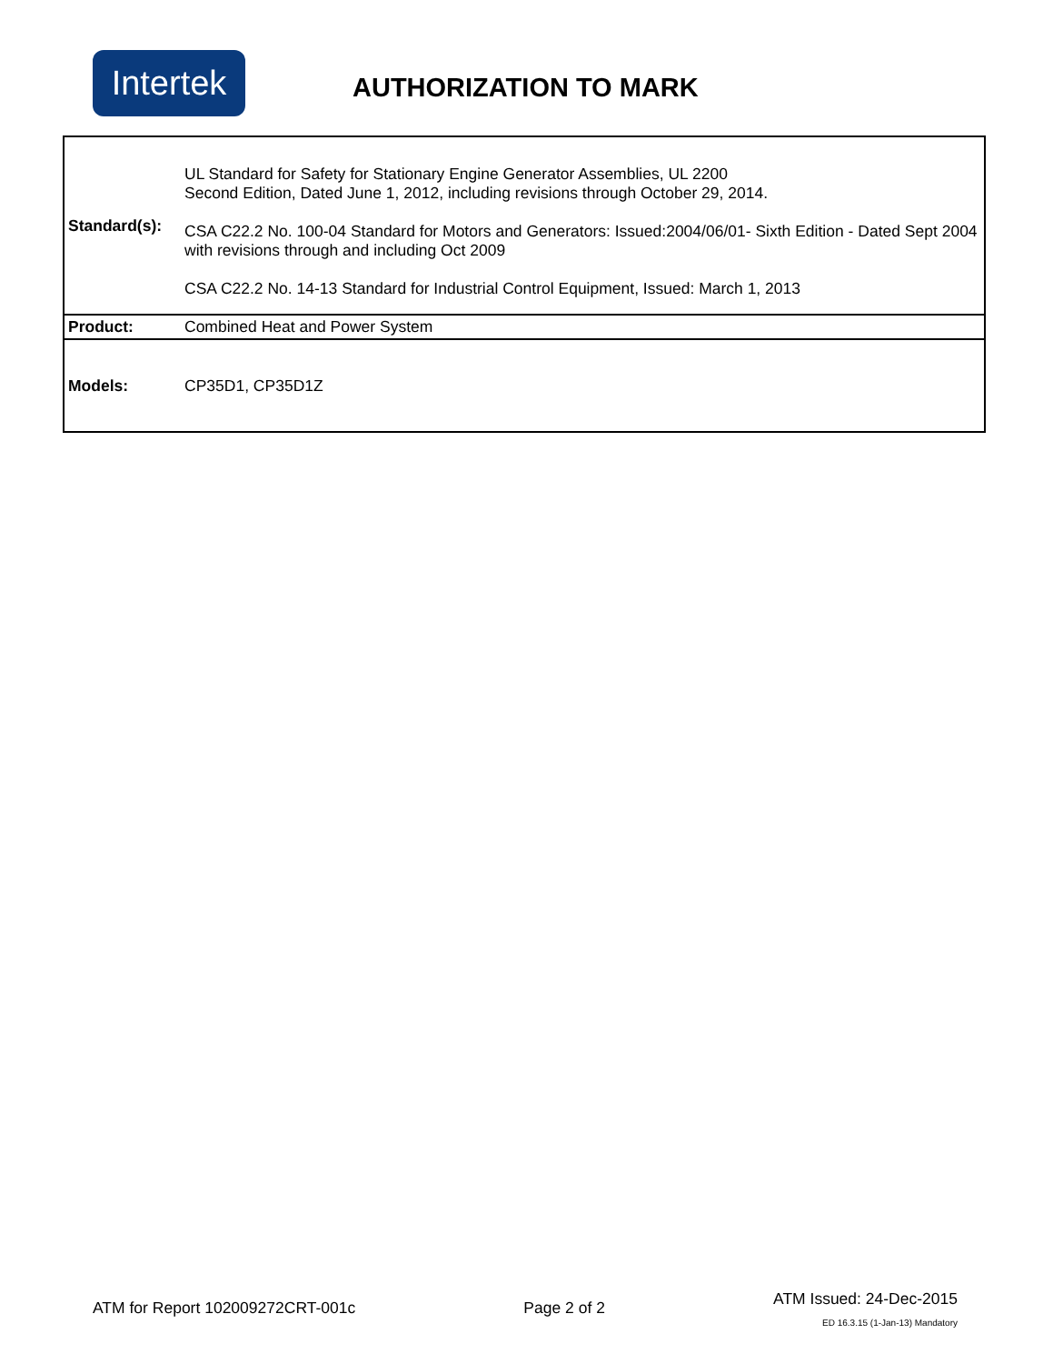Intertek
AUTHORIZATION TO MARK
| Standard(s): | UL Standard for Safety for Stationary Engine Generator Assemblies, UL 2200 Second Edition, Dated June 1, 2012, including revisions through October 29, 2014. CSA C22.2 No. 100-04 Standard for Motors and Generators: Issued:2004/06/01- Sixth Edition - Dated Sept 2004 with revisions through and including Oct 2009 CSA C22.2 No. 14-13 Standard for Industrial Control Equipment, Issued: March 1, 2013 |
| Product: | Combined Heat and Power System |
| Models: | CP35D1, CP35D1Z |
ATM for Report 102009272CRT-001c
Page 2 of 2
ATM Issued: 24-Dec-2015
ED 16.3.15 (1-Jan-13) Mandatory